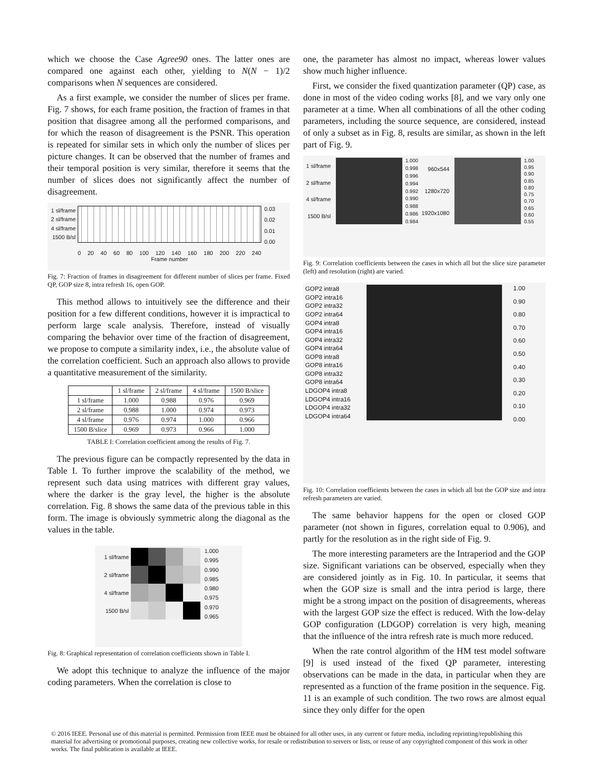which we choose the Case Agree90 ones. The latter ones are compared one against each other, yielding to N(N − 1)/2 comparisons when N sequences are considered.
As a first example, we consider the number of slices per frame. Fig. 7 shows, for each frame position, the fraction of frames in that position that disagree among all the performed comparisons, and for which the reason of disagreement is the PSNR. This operation is repeated for similar sets in which only the number of slices per picture changes. It can be observed that the number of frames and their temporal position is very similar, therefore it seems that the number of slices does not significantly affect the number of disagreement.
1 sl/frame
2 sl/frame
4 sl/frame
1500 B/sl
0 20 40 60 80 100 120 140 160 180 200 220 240
Frame number
0.03
0.02
0.01
0.00
Fig. 7: Fraction of frames in disagreement for different number of slices per frame. Fixed QP, GOP size 8, intra refresh 16, open GOP.
This method allows to intuitively see the difference and their position for a few different conditions, however it is impractical to perform large scale analysis. Therefore, instead of visually comparing the behavior over time of the fraction of disagreement, we propose to compute a similarity index, i.e., the absolute value of the correlation coefficient. Such an approach also allows to provide a quantitative measurement of the similarity.
| | 1 sl/frame | 2 sl/frame | 4 sl/frame | 1500 B/slice |
| --- | --- | --- | --- | --- |
| 1 sl/frame | 1.000 | 0.988 | 0.976 | 0.969 |
| 2 sl/frame | 0.988 | 1.000 | 0.974 | 0.973 |
| 4 sl/frame | 0.976 | 0.974 | 1.000 | 0.966 |
| 1500 B/slice | 0.969 | 0.973 | 0.966 | 1.000 |
TABLE I: Correlation coefficient among the results of Fig. 7.
The previous figure can be compactly represented by the data in Table I. To further improve the scalability of the method, we represent such data using matrices with different gray values, where the darker is the gray level, the higher is the absolute correlation. Fig. 8 shows the same data of the previous table in this form. The image is obviously symmetric along the diagonal as the values in the table.
1 sl/frame
2 sl/frame
4 sl/frame
1500 B/sl
1.000
0.995
0.990
0.985
0.980
0.975
0.970
0.965
Fig. 8: Graphical representation of correlation coefficients shown in Table I.
We adopt this technique to analyze the influence of the major coding parameters. When the correlation is close to
one, the parameter has almost no impact, whereas lower values show much higher influence.
First, we consider the fixed quantization parameter (QP) case, as done in most of the video coding works [8], and we vary only one parameter at a time. When all combinations of all the other coding parameters, including the source sequence, are considered, instead of only a subset as in Fig. 8, results are similar, as shown in the left part of Fig. 9.
1 sl/frame
2 sl/frame
4 sl/frame
1500 B/sl
1.000
0.998
0.996
0.994
0.992
0.990
0.988
0.986
0.984
960x544
1280x720
1920x1080
1.00
0.95
0.90
0.85
0.80
0.75
0.70
0.65
0.60
0.55
Fig. 9: Correlation coefficients between the cases in which all but the slice size parameter (left) and resolution (right) are varied.
GOP2 intra8
GOP2 intra16
GOP2 intra32
GOP2 intra64
GOP4 intra8
GOP4 intra16
GOP4 intra32
GOP4 intra64
GOP8 intra8
GOP8 intra16
GOP8 intra32
GOP8 intra64
LDGOP4 intra8
LDGOP4 intra16
LDGOP4 intra32
LDGOP4 intra64
1.00
0.90
0.80
0.70
0.60
0.50
0.40
0.30
0.20
0.10
0.00
Fig. 10: Correlation coefficients between the cases in which all but the GOP size and intra refresh parameters are varied.
The same behavior happens for the open or closed GOP parameter (not shown in figures, correlation equal to 0.906), and partly for the resolution as in the right side of Fig. 9.
The more interesting parameters are the Intraperiod and the GOP size. Significant variations can be observed, especially when they are considered jointly as in Fig. 10. In particular, it seems that when the GOP size is small and the intra period is large, there might be a strong impact on the position of disagreements, whereas with the largest GOP size the effect is reduced. With the low-delay GOP configuration (LDGOP) correlation is very high, meaning that the influence of the intra refresh rate is much more reduced.
When the rate control algorithm of the HM test model software [9] is used instead of the fixed QP parameter, interesting observations can be made in the data, in particular when they are represented as a function of the frame position in the sequence. Fig. 11 is an example of such condition. The two rows are almost equal since they only differ for the open
© 2016 IEEE. Personal use of this material is permitted. Permission from IEEE must be obtained for all other uses, in any current or future media, including reprinting/republishing this material for advertising or promotional purposes, creating new collective works, for resale or redistribution to servers or lists, or reuse of any copyrighted component of this work in other works. The final publication is available at IEEE.